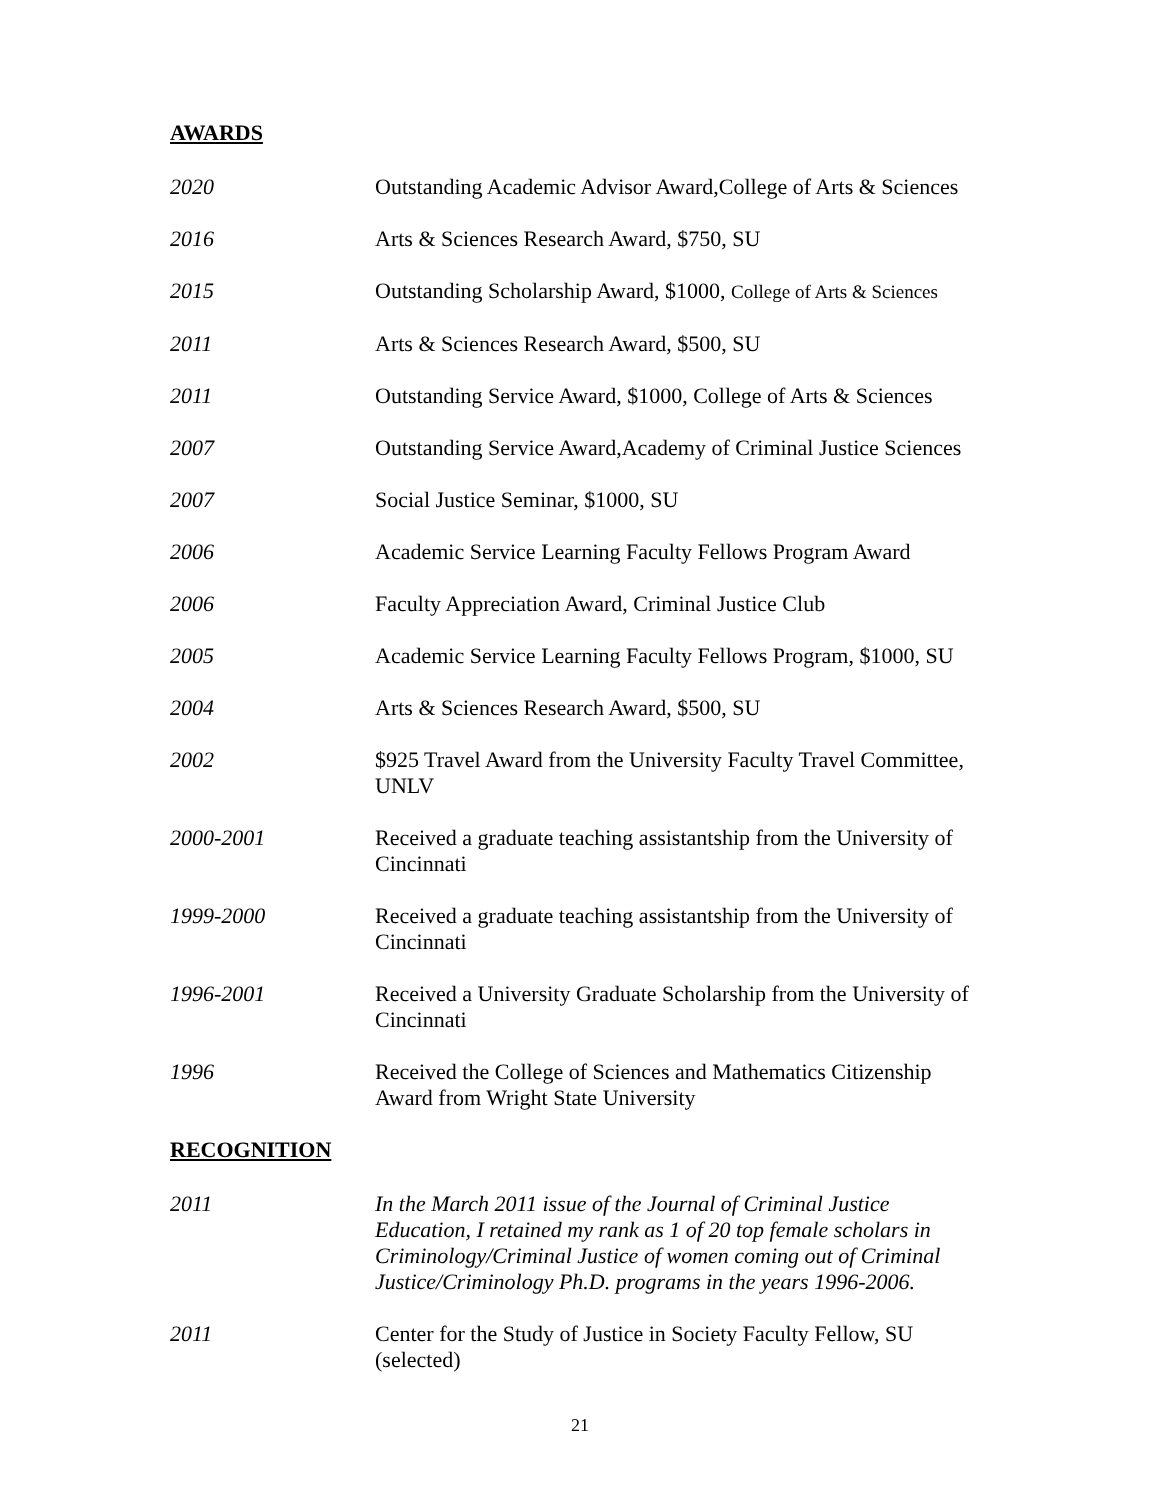AWARDS
2020 Outstanding Academic Advisor Award,College of Arts & Sciences
2016 Arts & Sciences Research Award, $750, SU
2015 Outstanding Scholarship Award, $1000, College of Arts & Sciences
2011 Arts & Sciences Research Award, $500, SU
2011 Outstanding Service Award, $1000, College of Arts & Sciences
2007 Outstanding Service Award,Academy of Criminal Justice Sciences
2007 Social Justice Seminar, $1000, SU
2006 Academic Service Learning Faculty Fellows Program Award
2006 Faculty Appreciation Award, Criminal Justice Club
2005 Academic Service Learning Faculty Fellows Program, $1000, SU
2004 Arts & Sciences Research Award, $500, SU
2002 $925 Travel Award from the University Faculty Travel Committee, UNLV
2000-2001 Received a graduate teaching assistantship from the University of Cincinnati
1999-2000 Received a graduate teaching assistantship from the University of Cincinnati
1996-2001 Received a University Graduate Scholarship from the University of Cincinnati
1996 Received the College of Sciences and Mathematics Citizenship Award from Wright State University
RECOGNITION
2011 In the March 2011 issue of the Journal of Criminal Justice Education, I retained my rank as 1 of 20 top female scholars in Criminology/Criminal Justice of women coming out of Criminal Justice/Criminology Ph.D. programs in the years 1996-2006.
2011 Center for the Study of Justice in Society Faculty Fellow, SU (selected)
21